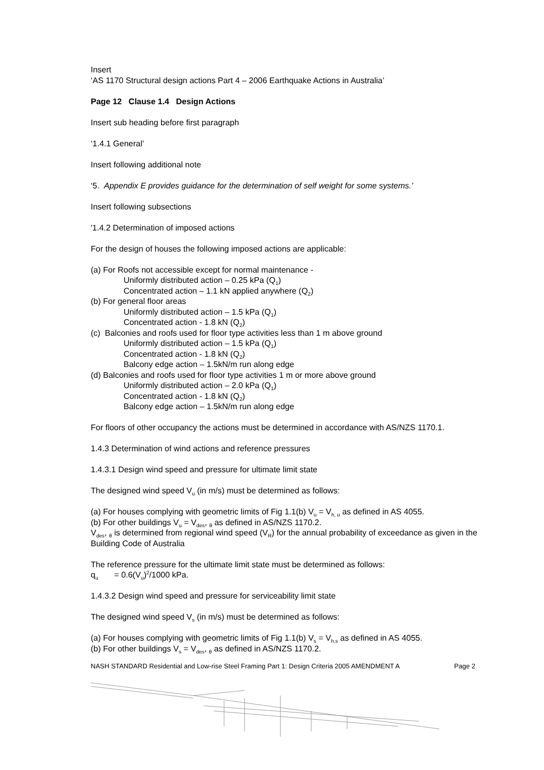Insert
‘AS 1170 Structural design actions Part 4 – 2006 Earthquake Actions in Australia’
Page 12 Clause 1.4 Design Actions
Insert sub heading before first paragraph
‘1.4.1 General’
Insert following additional note
‘5. Appendix E provides guidance for the determination of self weight for some systems.’
Insert following subsections
'1.4.2 Determination of imposed actions
For the design of houses the following imposed actions are applicable:
(a) For Roofs not accessible except for normal maintenance -
Uniformly distributed action – 0.25 kPa (Q<sub>1</sub>)
Concentrated action – 1.1 kN applied anywhere (Q<sub>2</sub>)
(b) For general floor areas
Uniformly distributed action – 1.5 kPa (Q<sub>1</sub>)
Concentrated action - 1.8 kN (Q<sub>2</sub>)
(c) Balconies and roofs used for floor type activities less than 1 m above ground
Uniformly distributed action – 1.5 kPa (Q<sub>1</sub>)
Concentrated action - 1.8 kN (Q<sub>2</sub>)
Balcony edge action – 1.5kN/m run along edge
(d) Balconies and roofs used for floor type activities 1 m or more above ground
Uniformly distributed action – 2.0 kPa (Q<sub>1</sub>)
Concentrated action - 1.8 kN (Q<sub>2</sub>)
Balcony edge action – 1.5kN/m run along edge
For floors of other occupancy the actions must be determined in accordance with AS/NZS 1170.1.
1.4.3 Determination of wind actions and reference pressures
1.4.3.1 Design wind speed and pressure for ultimate limit state
The designed wind speed V<sub>u</sub> (in m/s) must be determined as follows:
(a) For houses complying with geometric limits of Fig 1.1(b) V<sub>u</sub> = V<sub>h, u</sub> as defined in AS 4055.
(b) For other buildings V<sub>u</sub> = V<sub>des</sub>, <sub>θ</sub> as defined in AS/NZS 1170.2.
V<sub>des</sub>, <sub>θ</sub> is determined from regional wind speed (V<sub>R</sub>) for the annual probability of exceedance as given in the Building Code of Australia
The reference pressure for the ultimate limit state must be determined as follows:
q<sub>u</sub> = 0.6(V<sub>u</sub>)<sup>2</sup>/1000 kPa.
1.4.3.2 Design wind speed and pressure for serviceability limit state
The designed wind speed V<sub>s</sub> (in m/s) must be determined as follows:
(a) For houses complying with geometric limits of Fig 1.1(b) V<sub>s</sub> = V<sub>h,s</sub> as defined in AS 4055.
(b) For other buildings V<sub>s</sub> = V<sub>des</sub>, <sub>θ</sub> as defined in AS/NZS 1170.2.
NASH STANDARD Residential and Low-rise Steel Framing Part 1: Design Criteria 2005 AMENDMENT A Page 2